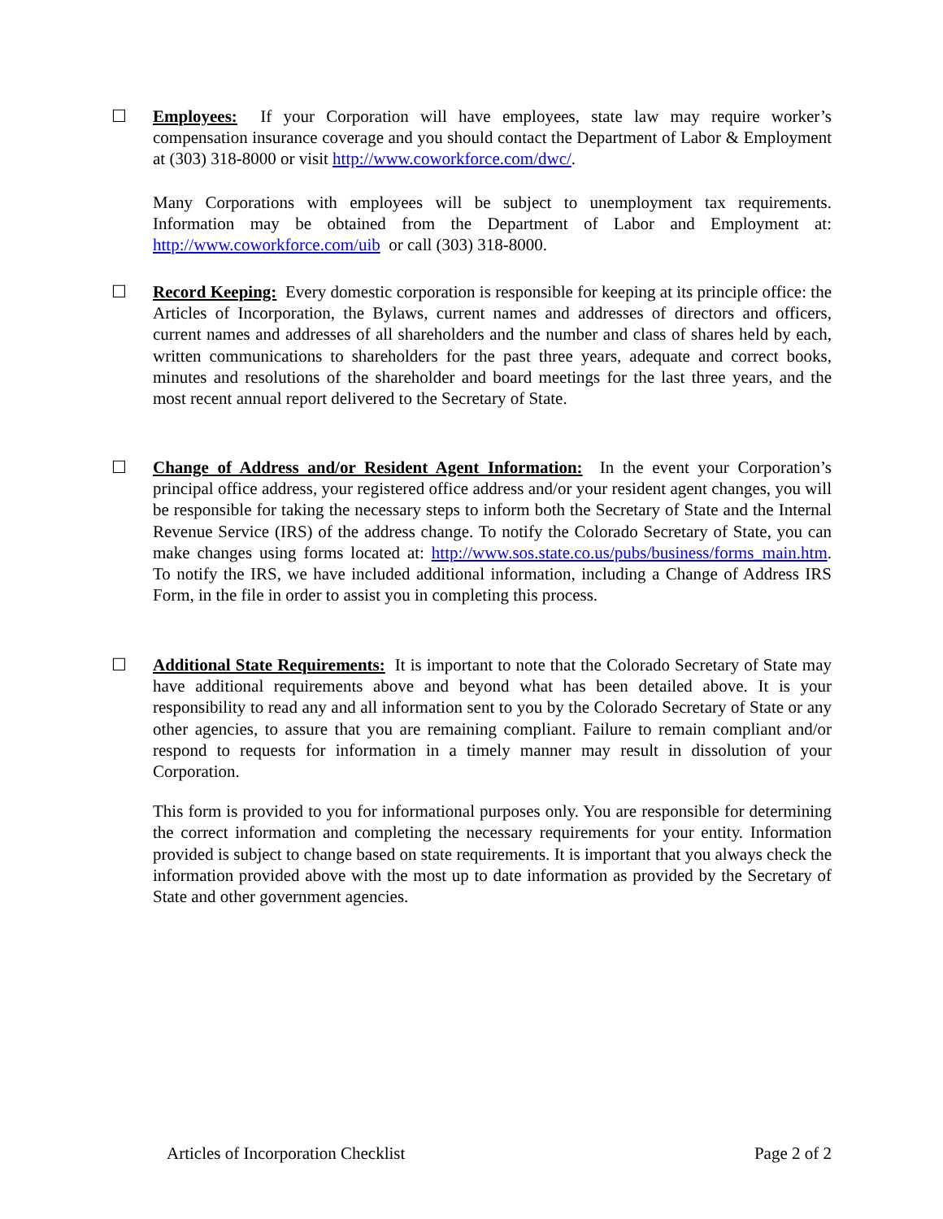☐ Employees: If your Corporation will have employees, state law may require worker’s compensation insurance coverage and you should contact the Department of Labor & Employment at (303) 318-8000 or visit http://www.coworkforce.com/dwc/.
Many Corporations with employees will be subject to unemployment tax requirements. Information may be obtained from the Department of Labor and Employment at: http://www.coworkforce.com/uib or call (303) 318-8000.
☐ Record Keeping: Every domestic corporation is responsible for keeping at its principle office: the Articles of Incorporation, the Bylaws, current names and addresses of directors and officers, current names and addresses of all shareholders and the number and class of shares held by each, written communications to shareholders for the past three years, adequate and correct books, minutes and resolutions of the shareholder and board meetings for the last three years, and the most recent annual report delivered to the Secretary of State.
☐ Change of Address and/or Resident Agent Information: In the event your Corporation’s principal office address, your registered office address and/or your resident agent changes, you will be responsible for taking the necessary steps to inform both the Secretary of State and the Internal Revenue Service (IRS) of the address change. To notify the Colorado Secretary of State, you can make changes using forms located at: http://www.sos.state.co.us/pubs/business/forms_main.htm. To notify the IRS, we have included additional information, including a Change of Address IRS Form, in the file in order to assist you in completing this process.
☐ Additional State Requirements: It is important to note that the Colorado Secretary of State may have additional requirements above and beyond what has been detailed above. It is your responsibility to read any and all information sent to you by the Colorado Secretary of State or any other agencies, to assure that you are remaining compliant. Failure to remain compliant and/or respond to requests for information in a timely manner may result in dissolution of your Corporation.
This form is provided to you for informational purposes only. You are responsible for determining the correct information and completing the necessary requirements for your entity. Information provided is subject to change based on state requirements. It is important that you always check the information provided above with the most up to date information as provided by the Secretary of State and other government agencies.
Articles of Incorporation Checklist Page 2 of 2